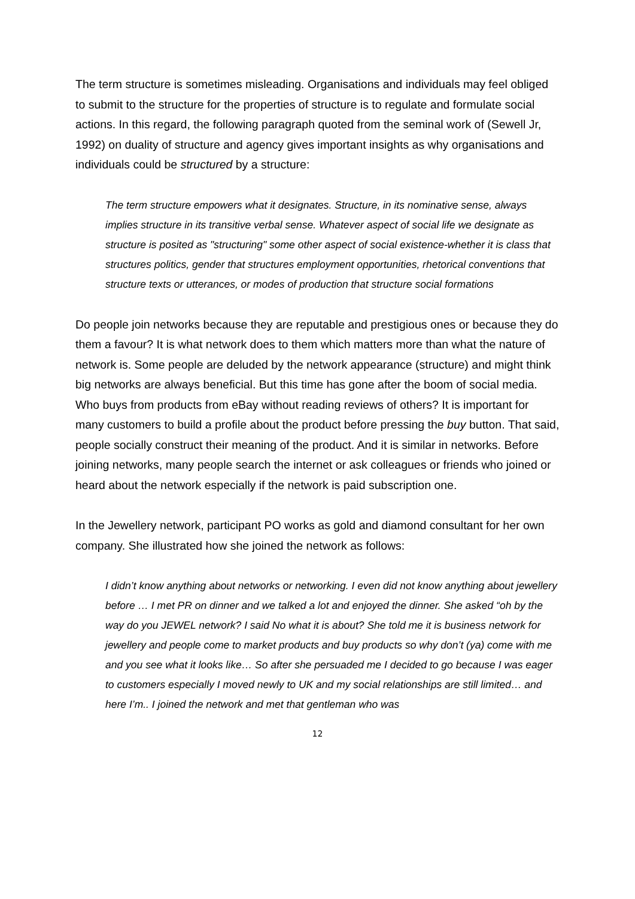The term structure is sometimes misleading. Organisations and individuals may feel obliged to submit to the structure for the properties of structure is to regulate and formulate social actions. In this regard, the following paragraph quoted from the seminal work of (Sewell Jr, 1992) on duality of structure and agency gives important insights as why organisations and individuals could be structured by a structure:
The term structure empowers what it designates. Structure, in its nominative sense, always implies structure in its transitive verbal sense. Whatever aspect of social life we designate as structure is posited as "structuring" some other aspect of social existence-whether it is class that structures politics, gender that structures employment opportunities, rhetorical conventions that structure texts or utterances, or modes of production that structure social formations
Do people join networks because they are reputable and prestigious ones or because they do them a favour? It is what network does to them which matters more than what the nature of network is. Some people are deluded by the network appearance (structure) and might think big networks are always beneficial. But this time has gone after the boom of social media. Who buys from products from eBay without reading reviews of others? It is important for many customers to build a profile about the product before pressing the buy button. That said, people socially construct their meaning of the product. And it is similar in networks. Before joining networks, many people search the internet or ask colleagues or friends who joined or heard about the network especially if the network is paid subscription one.
In the Jewellery network, participant PO works as gold and diamond consultant for her own company. She illustrated how she joined the network as follows:
I didn’t know anything about networks or networking. I even did not know anything about jewellery before … I met PR on dinner and we talked a lot and enjoyed the dinner. She asked “oh by the way do you JEWEL network? I said No what it is about? She told me it is business network for jewellery and people come to market products and buy products so why don’t (ya) come with me and you see what it looks like… So after she persuaded me I decided to go because I was eager to customers especially I moved newly to UK and my social relationships are still limited… and here I’m.. I joined the network and met that gentleman who was
12